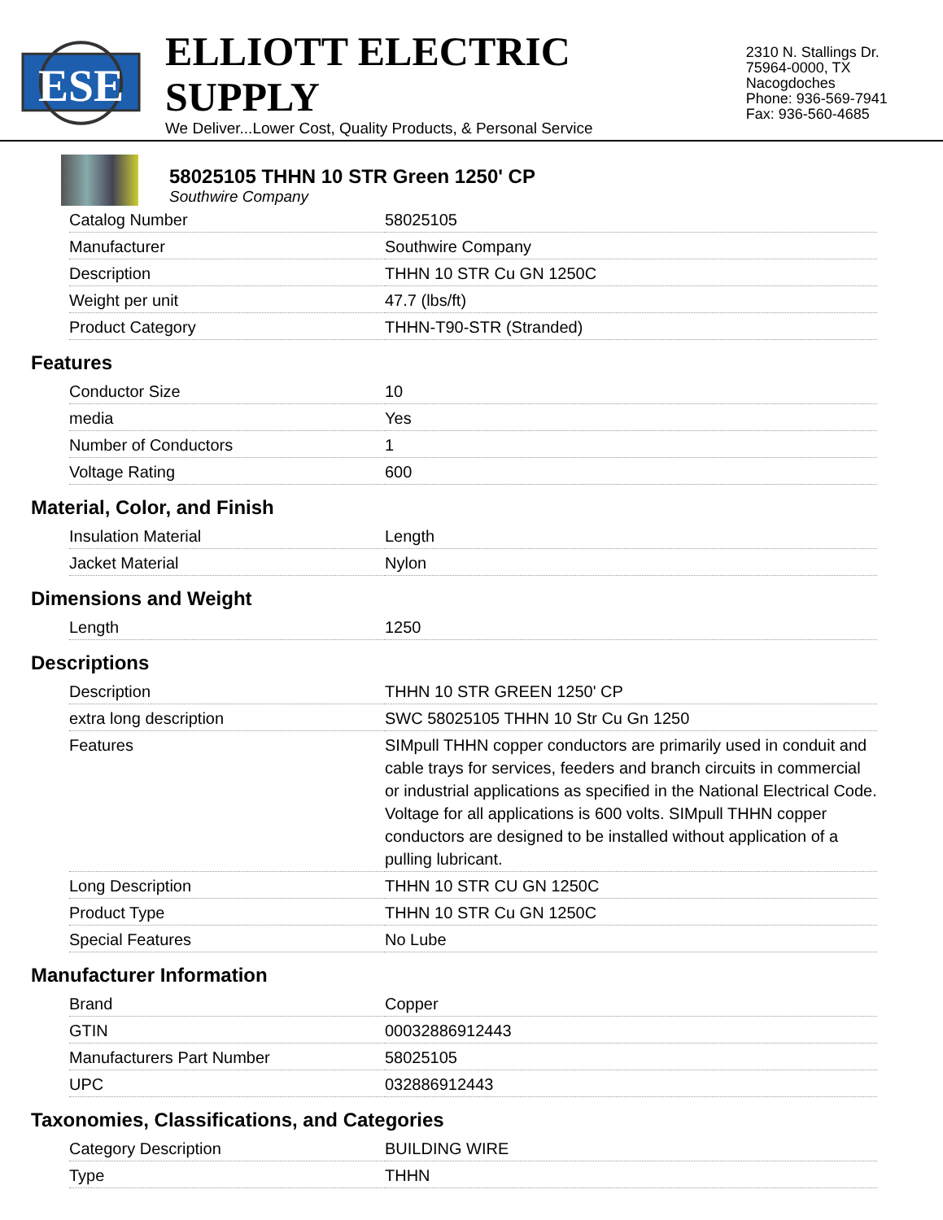ESE
ELLIOTT ELECTRIC SUPPLY
We Deliver...Lower Cost, Quality Products, & Personal Service
2310 N. Stallings Dr.
75964-0000, TX Nacogdoches
Phone: 936-569-7941
Fax: 936-560-4685
58025105 THHN 10 STR Green 1250' CP
Southwire Company
| Catalog Number | 58025105 |
| Manufacturer | Southwire Company |
| Description | THHN 10 STR Cu GN 1250C |
| Weight per unit | 47.7 (lbs/ft) |
| Product Category | THHN-T90-STR (Stranded) |
Features
| Conductor Size | 10 |
| media | Yes |
| Number of Conductors | 1 |
| Voltage Rating | 600 |
Material, Color, and Finish
| Insulation Material | Length |
| Jacket Material | Nylon |
Dimensions and Weight
| Length | 1250 |
Descriptions
| Description | THHN 10 STR GREEN 1250' CP |
| extra long description | SWC 58025105 THHN 10 Str Cu Gn 1250 |
| Features | SIMpull THHN copper conductors are primarily used in conduit and cable trays for services, feeders and branch circuits in commercial or industrial applications as specified in the National Electrical Code. Voltage for all applications is 600 volts. SIMpull THHN copper conductors are designed to be installed without application of a pulling lubricant. |
| Long Description | THHN 10 STR CU GN 1250C |
| Product Type | THHN 10 STR Cu GN 1250C |
| Special Features | No Lube |
Manufacturer Information
| Brand | Copper |
| GTIN | 00032886912443 |
| Manufacturers Part Number | 58025105 |
| UPC | 032886912443 |
Taxonomies, Classifications, and Categories
| Category Description | BUILDING WIRE |
| Type | THHN |